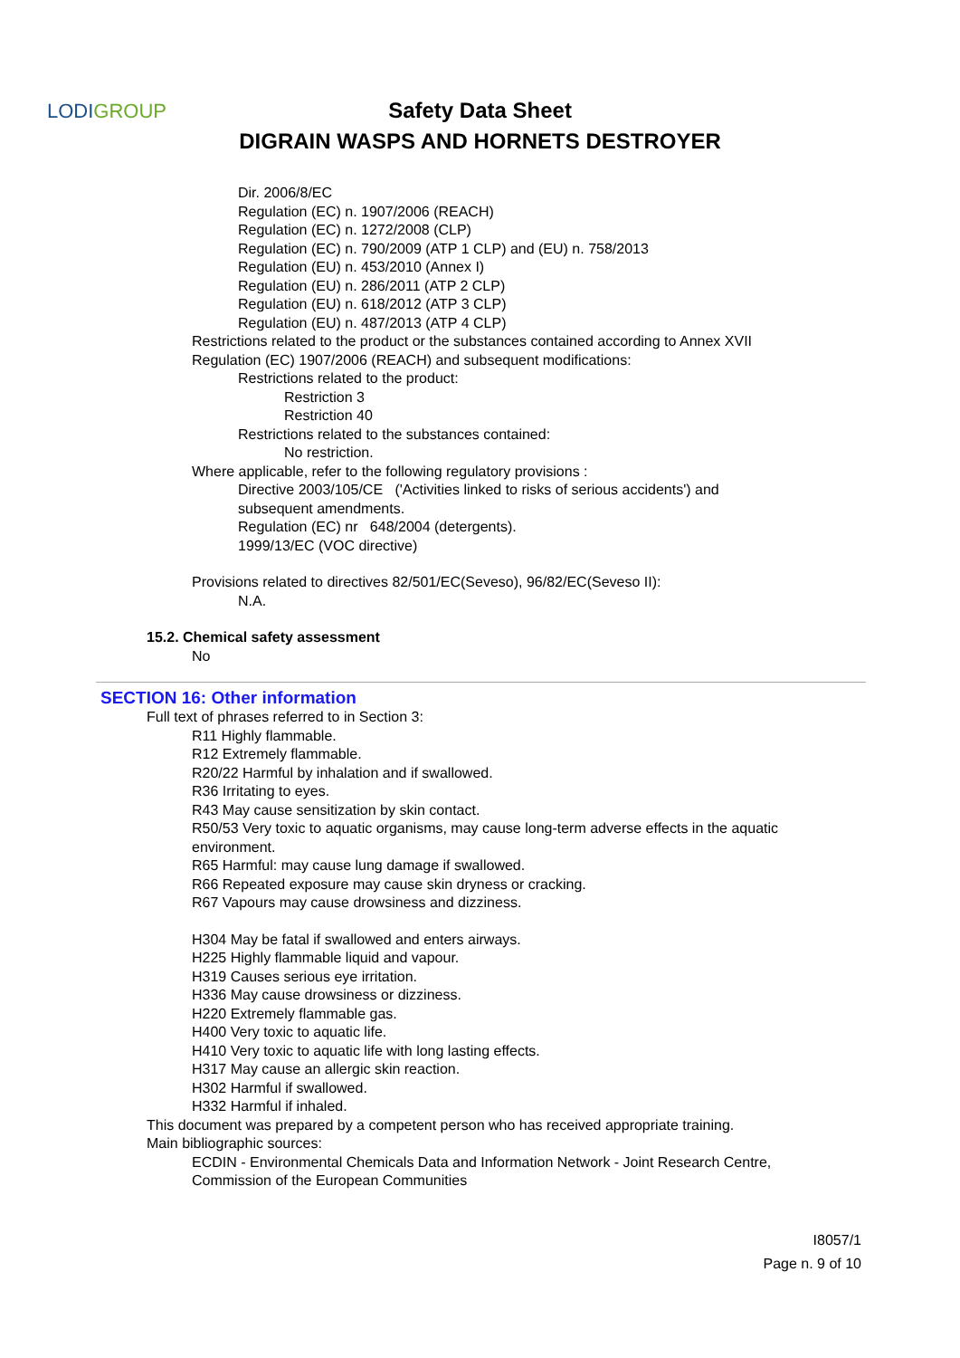LODIGROUP
Safety Data Sheet
DIGRAIN WASPS AND HORNETS DESTROYER
Dir. 2006/8/EC
Regulation (EC) n. 1907/2006 (REACH)
Regulation (EC) n. 1272/2008 (CLP)
Regulation (EC) n. 790/2009 (ATP 1 CLP) and (EU) n. 758/2013
Regulation (EU) n. 453/2010 (Annex I)
Regulation (EU) n. 286/2011 (ATP 2 CLP)
Regulation (EU) n. 618/2012 (ATP 3 CLP)
Regulation (EU) n. 487/2013 (ATP 4 CLP)
Restrictions related to the product or the substances contained according to Annex XVII
Regulation (EC) 1907/2006 (REACH) and subsequent modifications:
Restrictions related to the product:
Restriction 3
Restriction 40
Restrictions related to the substances contained:
No restriction.
Where applicable, refer to the following regulatory provisions :
Directive 2003/105/CE ('Activities linked to risks of serious accidents') and
subsequent amendments.
Regulation (EC) nr 648/2004 (detergents).
1999/13/EC (VOC directive)
Provisions related to directives 82/501/EC(Seveso), 96/82/EC(Seveso II):
N.A.
15.2. Chemical safety assessment
No
SECTION 16: Other information
Full text of phrases referred to in Section 3:
R11 Highly flammable.
R12 Extremely flammable.
R20/22 Harmful by inhalation and if swallowed.
R36 Irritating to eyes.
R43 May cause sensitization by skin contact.
R50/53 Very toxic to aquatic organisms, may cause long-term adverse effects in the aquatic
environment.
R65 Harmful: may cause lung damage if swallowed.
R66 Repeated exposure may cause skin dryness or cracking.
R67 Vapours may cause drowsiness and dizziness.
H304 May be fatal if swallowed and enters airways.
H225 Highly flammable liquid and vapour.
H319 Causes serious eye irritation.
H336 May cause drowsiness or dizziness.
H220 Extremely flammable gas.
H400 Very toxic to aquatic life.
H410 Very toxic to aquatic life with long lasting effects.
H317 May cause an allergic skin reaction.
H302 Harmful if swallowed.
H332 Harmful if inhaled.
This document was prepared by a competent person who has received appropriate training.
Main bibliographic sources:
ECDIN - Environmental Chemicals Data and Information Network - Joint Research Centre,
Commission of the European Communities
I8057/1
Page n. 9 of 10